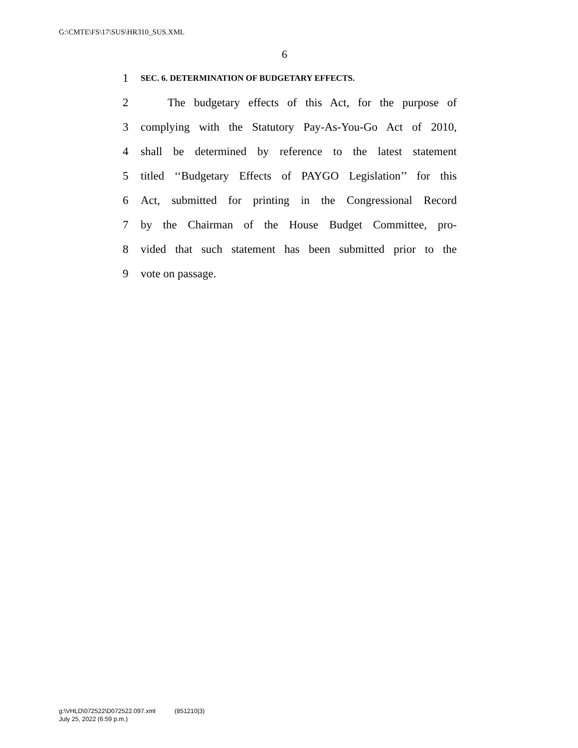G:\CMTE\FS\17\SUS\HR310_SUS.XML
6
1 SEC. 6. DETERMINATION OF BUDGETARY EFFECTS.
2 The budgetary effects of this Act, for the purpose of
3 complying with the Statutory Pay-As-You-Go Act of 2010,
4 shall be determined by reference to the latest statement
5 titled ‘‘Budgetary Effects of PAYGO Legislation’’ for this
6 Act, submitted for printing in the Congressional Record
7 by the Chairman of the House Budget Committee, pro-
8 vided that such statement has been submitted prior to the
9 vote on passage.
g:\VHLD\072522\D072522.097.xml (851210|3)
July 25, 2022 (6:59 p.m.)